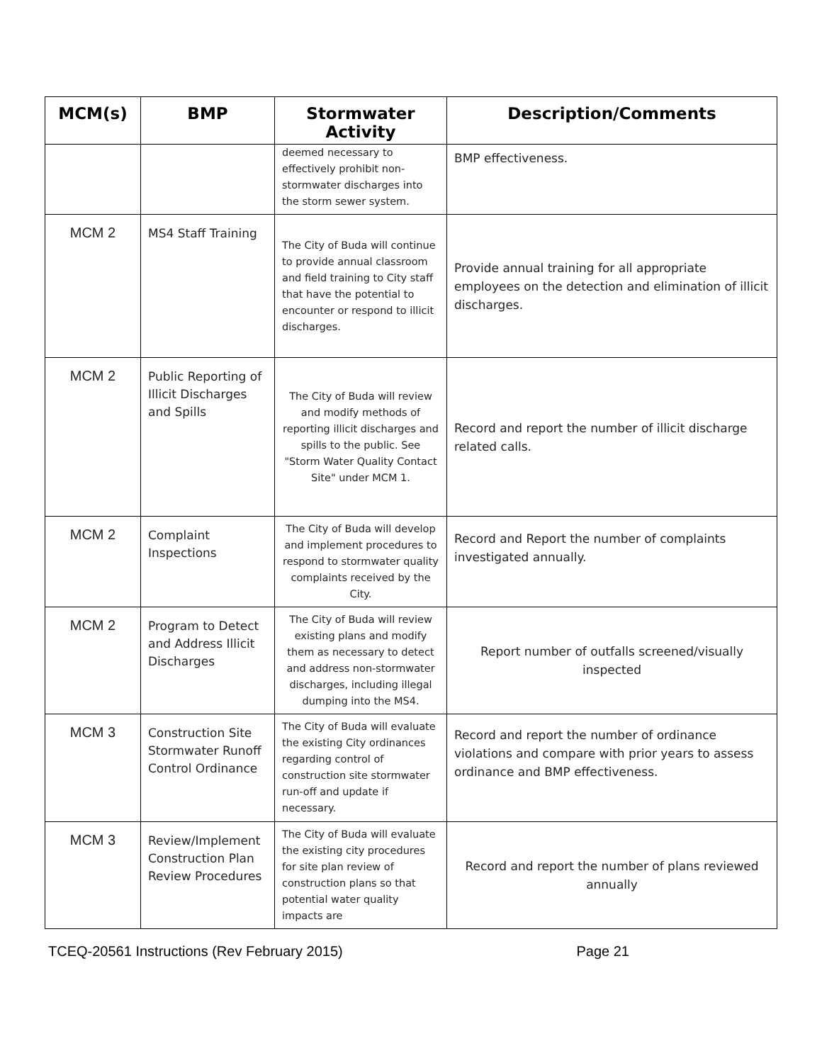| MCM(s) | BMP | Stormwater Activity | Description/Comments |
| --- | --- | --- | --- |
| | | deemed necessary to effectively prohibit non-stormwater discharges into the storm sewer system. | BMP effectiveness. |
| MCM 2 | MS4 Staff Training | The City of Buda will continue to provide annual classroom and field training to City staff that have the potential to encounter or respond to illicit discharges. | Provide annual training for all appropriate employees on the detection and elimination of illicit discharges. |
| MCM 2 | Public Reporting of Illicit Discharges and Spills | The City of Buda will review and modify methods of reporting illicit discharges and spills to the public. See "Storm Water Quality Contact Site" under MCM 1. | Record and report the number of illicit discharge related calls. |
| MCM 2 | Complaint Inspections | The City of Buda will develop and implement procedures to respond to stormwater quality complaints received by the City. | Record and Report the number of complaints investigated annually. |
| MCM 2 | Program to Detect and Address Illicit Discharges | The City of Buda will review existing plans and modify them as necessary to detect and address non-stormwater discharges, including illegal dumping into the MS4. | Report number of outfalls screened/visually inspected |
| MCM 3 | Construction Site Stormwater Runoff Control Ordinance | The City of Buda will evaluate the existing City ordinances regarding control of construction site stormwater run-off and update if necessary. | Record and report the number of ordinance violations and compare with prior years to assess ordinance and BMP effectiveness. |
| MCM 3 | Review/Implement Construction Plan Review Procedures | The City of Buda will evaluate the existing city procedures for site plan review of construction plans so that potential water quality impacts are | Record and report the number of plans reviewed annually |
TCEQ-20561 Instructions (Rev February 2015) Page 21